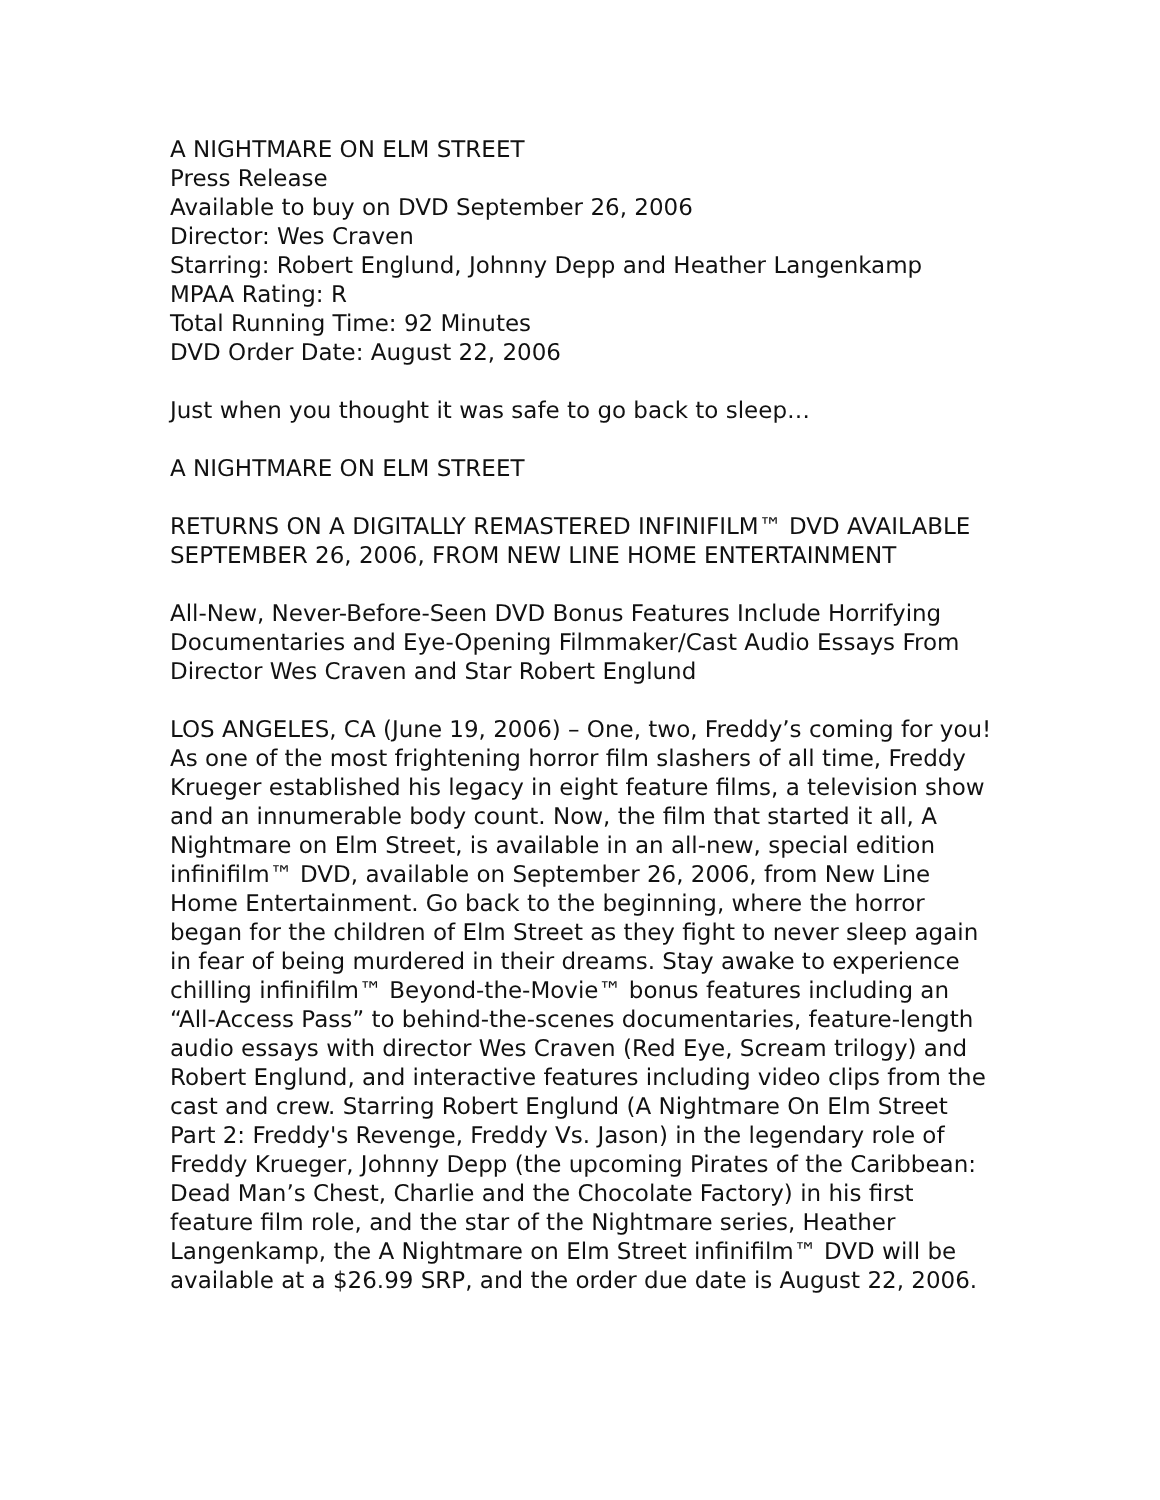A NIGHTMARE ON ELM STREET
Press Release
Available to buy on DVD September 26, 2006
Director: Wes Craven
Starring: Robert Englund, Johnny Depp and Heather Langenkamp
MPAA Rating: R
Total Running Time: 92 Minutes
DVD Order Date: August 22, 2006
Just when you thought it was safe to go back to sleep…
A NIGHTMARE ON ELM STREET
RETURNS ON A DIGITALLY REMASTERED INFINIFILM™ DVD AVAILABLE SEPTEMBER 26, 2006, FROM NEW LINE HOME ENTERTAINMENT
All-New, Never-Before-Seen DVD Bonus Features Include Horrifying Documentaries and Eye-Opening Filmmaker/Cast Audio Essays From Director Wes Craven and Star Robert Englund
LOS ANGELES, CA (June 19, 2006) – One, two, Freddy’s coming for you! As one of the most frightening horror film slashers of all time, Freddy Krueger established his legacy in eight feature films, a television show and an innumerable body count. Now, the film that started it all, A Nightmare on Elm Street, is available in an all-new, special edition infinifilm™ DVD, available on September 26, 2006, from New Line Home Entertainment. Go back to the beginning, where the horror began for the children of Elm Street as they fight to never sleep again in fear of being murdered in their dreams. Stay awake to experience chilling infinifilm™ Beyond-the-Movie™ bonus features including an “All-Access Pass” to behind-the-scenes documentaries, feature-length audio essays with director Wes Craven (Red Eye, Scream trilogy) and Robert Englund, and interactive features including video clips from the cast and crew. Starring Robert Englund (A Nightmare On Elm Street Part 2: Freddy's Revenge, Freddy Vs. Jason) in the legendary role of Freddy Krueger, Johnny Depp (the upcoming Pirates of the Caribbean: Dead Man’s Chest, Charlie and the Chocolate Factory) in his first feature film role, and the star of the Nightmare series, Heather Langenkamp, the A Nightmare on Elm Street infinifilm™ DVD will be available at a $26.99 SRP, and the order due date is August 22, 2006.